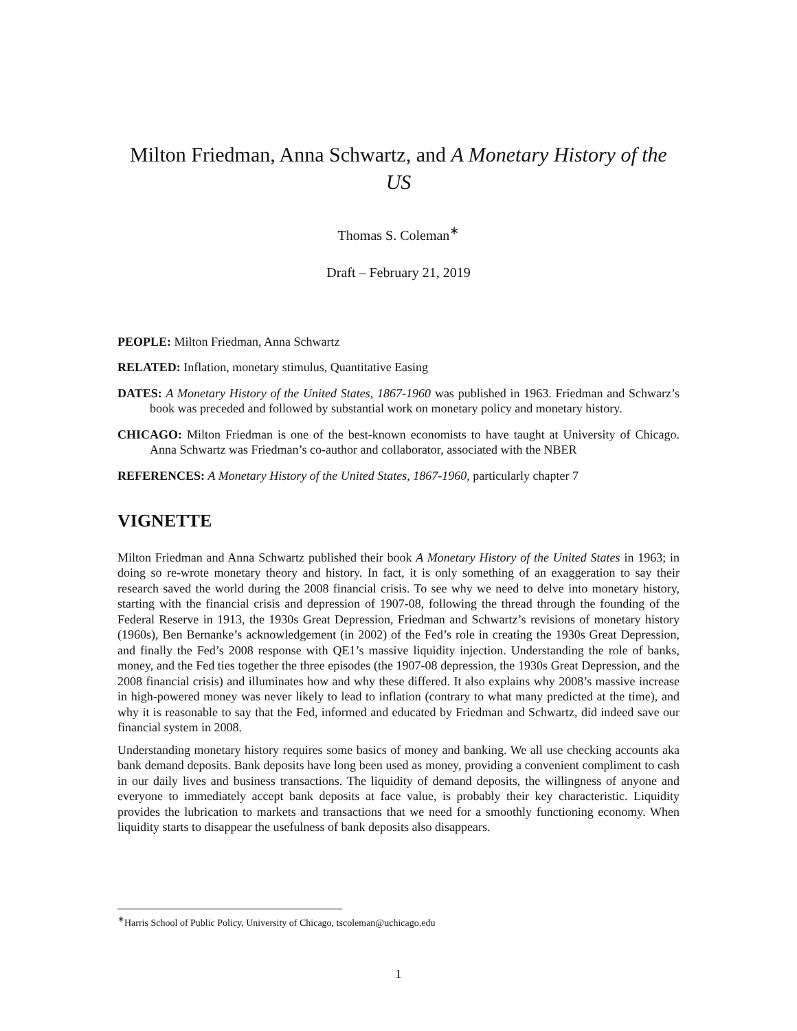Milton Friedman, Anna Schwartz, and A Monetary History of the US
Thomas S. Coleman<sup>∗</sup>
Draft – February 21, 2019
PEOPLE: Milton Friedman, Anna Schwartz
RELATED: Inflation, monetary stimulus, Quantitative Easing
DATES: A Monetary History of the United States, 1867-1960 was published in 1963. Friedman and Schwarz’s book was preceded and followed by substantial work on monetary policy and monetary history.
CHICAGO: Milton Friedman is one of the best-known economists to have taught at University of Chicago. Anna Schwartz was Friedman’s co-author and collaborator, associated with the NBER
REFERENCES: A Monetary History of the United States, 1867-1960, particularly chapter 7
VIGNETTE
Milton Friedman and Anna Schwartz published their book A Monetary History of the United States in 1963; in doing so re-wrote monetary theory and history. In fact, it is only something of an exaggeration to say their research saved the world during the 2008 financial crisis. To see why we need to delve into monetary history, starting with the financial crisis and depression of 1907-08, following the thread through the founding of the Federal Reserve in 1913, the 1930s Great Depression, Friedman and Schwartz’s revisions of monetary history (1960s), Ben Bernanke’s acknowledgement (in 2002) of the Fed’s role in creating the 1930s Great Depression, and finally the Fed’s 2008 response with QE1’s massive liquidity injection. Understanding the role of banks, money, and the Fed ties together the three episodes (the 1907-08 depression, the 1930s Great Depression, and the 2008 financial crisis) and illuminates how and why these differed. It also explains why 2008’s massive increase in high-powered money was never likely to lead to inflation (contrary to what many predicted at the time), and why it is reasonable to say that the Fed, informed and educated by Friedman and Schwartz, did indeed save our financial system in 2008.
Understanding monetary history requires some basics of money and banking. We all use checking accounts aka bank demand deposits. Bank deposits have long been used as money, providing a convenient compliment to cash in our daily lives and business transactions. The liquidity of demand deposits, the willingness of anyone and everyone to immediately accept bank deposits at face value, is probably their key characteristic. Liquidity provides the lubrication to markets and transactions that we need for a smoothly functioning economy. When liquidity starts to disappear the usefulness of bank deposits also disappears.
<sup>∗</sup>Harris School of Public Policy, University of Chicago, tscoleman@uchicago.edu
1